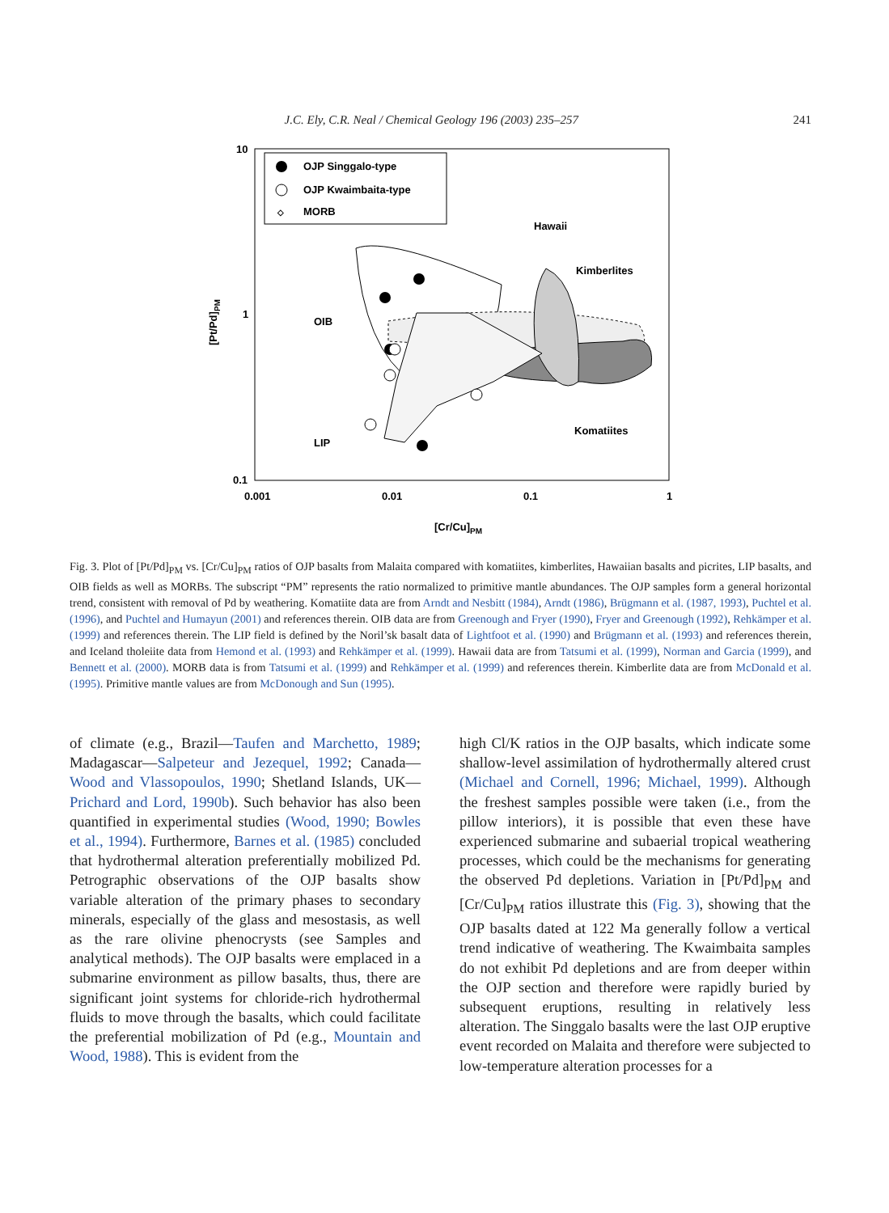J.C. Ely, C.R. Neal / Chemical Geology 196 (2003) 235–257 241
OJP Singgalo-type
OJP Kwaimbaita-type
◇
MORB
10
1
0.1
0.001
0.01
0.1
1
[Cr/Cu]PM
[Pt/Pd]PM
Hawaii
Kimberlites
OIB
Komatiites
LIP
Fig. 3. Plot of [Pt/Pd]<sub>PM</sub> vs. [Cr/Cu]<sub>PM</sub> ratios of OJP basalts from Malaita compared with komatiites, kimberlites, Hawaiian basalts and picrites, LIP basalts, and OIB fields as well as MORBs. The subscript “PM” represents the ratio normalized to primitive mantle abundances. The OJP samples form a general horizontal trend, consistent with removal of Pd by weathering. Komatiite data are from Arndt and Nesbitt (1984), Arndt (1986), Brügmann et al. (1987, 1993), Puchtel et al. (1996), and Puchtel and Humayun (2001) and references therein. OIB data are from Greenough and Fryer (1990), Fryer and Greenough (1992), Rehkämper et al. (1999) and references therein. The LIP field is defined by the Noril’sk basalt data of Lightfoot et al. (1990) and Brügmann et al. (1993) and references therein, and Iceland tholeiite data from Hemond et al. (1993) and Rehkämper et al. (1999). Hawaii data are from Tatsumi et al. (1999), Norman and Garcia (1999), and Bennett et al. (2000). MORB data is from Tatsumi et al. (1999) and Rehkämper et al. (1999) and references therein. Kimberlite data are from McDonald et al. (1995). Primitive mantle values are from McDonough and Sun (1995).
of climate (e.g., Brazil—Taufen and Marchetto, 1989; Madagascar—Salpeteur and Jezequel, 1992; Canada—Wood and Vlassopoulos, 1990; Shetland Islands, UK—Prichard and Lord, 1990b). Such behavior has also been quantified in experimental studies (Wood, 1990; Bowles et al., 1994). Furthermore, Barnes et al. (1985) concluded that hydrothermal alteration preferentially mobilized Pd. Petrographic observations of the OJP basalts show variable alteration of the primary phases to secondary minerals, especially of the glass and mesostasis, as well as the rare olivine phenocrysts (see Samples and analytical methods). The OJP basalts were emplaced in a submarine environment as pillow basalts, thus, there are significant joint systems for chloride-rich hydrothermal fluids to move through the basalts, which could facilitate the preferential mobilization of Pd (e.g., Mountain and Wood, 1988). This is evident from the
high Cl/K ratios in the OJP basalts, which indicate some shallow-level assimilation of hydrothermally altered crust (Michael and Cornell, 1996; Michael, 1999). Although the freshest samples possible were taken (i.e., from the pillow interiors), it is possible that even these have experienced submarine and subaerial tropical weathering processes, which could be the mechanisms for generating the observed Pd depletions. Variation in [Pt/Pd]<sub>PM</sub> and [Cr/Cu]<sub>PM</sub> ratios illustrate this (Fig. 3), showing that the OJP basalts dated at 122 Ma generally follow a vertical trend indicative of weathering. The Kwaimbaita samples do not exhibit Pd depletions and are from deeper within the OJP section and therefore were rapidly buried by subsequent eruptions, resulting in relatively less alteration. The Singgalo basalts were the last OJP eruptive event recorded on Malaita and therefore were subjected to low-temperature alteration processes for a